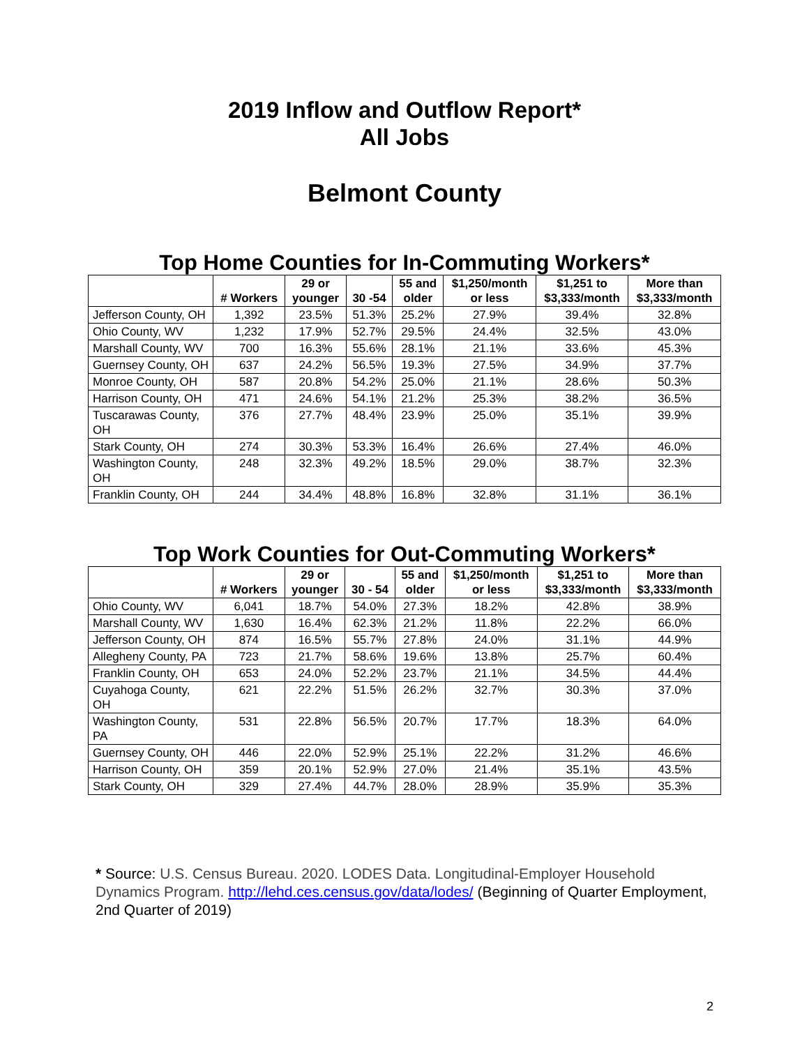2019 Inflow and Outflow Report*
All Jobs
Belmont County
Top Home Counties for In-Commuting Workers*
| | # Workers | 29 or younger | 30 -54 | 55 and older | $1,250/month or less | $1,251 to $3,333/month | More than $3,333/month |
| --- | --- | --- | --- | --- | --- | --- | --- |
| Jefferson County, OH | 1,392 | 23.5% | 51.3% | 25.2% | 27.9% | 39.4% | 32.8% |
| Ohio County, WV | 1,232 | 17.9% | 52.7% | 29.5% | 24.4% | 32.5% | 43.0% |
| Marshall County, WV | 700 | 16.3% | 55.6% | 28.1% | 21.1% | 33.6% | 45.3% |
| Guernsey County, OH | 637 | 24.2% | 56.5% | 19.3% | 27.5% | 34.9% | 37.7% |
| Monroe County, OH | 587 | 20.8% | 54.2% | 25.0% | 21.1% | 28.6% | 50.3% |
| Harrison County, OH | 471 | 24.6% | 54.1% | 21.2% | 25.3% | 38.2% | 36.5% |
| Tuscarawas County, OH | 376 | 27.7% | 48.4% | 23.9% | 25.0% | 35.1% | 39.9% |
| Stark County, OH | 274 | 30.3% | 53.3% | 16.4% | 26.6% | 27.4% | 46.0% |
| Washington County, OH | 248 | 32.3% | 49.2% | 18.5% | 29.0% | 38.7% | 32.3% |
| Franklin County, OH | 244 | 34.4% | 48.8% | 16.8% | 32.8% | 31.1% | 36.1% |
Top Work Counties for Out-Commuting Workers*
| | # Workers | 29 or younger | 30 - 54 | 55 and older | $1,250/month or less | $1,251 to $3,333/month | More than $3,333/month |
| --- | --- | --- | --- | --- | --- | --- | --- |
| Ohio County, WV | 6,041 | 18.7% | 54.0% | 27.3% | 18.2% | 42.8% | 38.9% |
| Marshall County, WV | 1,630 | 16.4% | 62.3% | 21.2% | 11.8% | 22.2% | 66.0% |
| Jefferson County, OH | 874 | 16.5% | 55.7% | 27.8% | 24.0% | 31.1% | 44.9% |
| Allegheny County, PA | 723 | 21.7% | 58.6% | 19.6% | 13.8% | 25.7% | 60.4% |
| Franklin County, OH | 653 | 24.0% | 52.2% | 23.7% | 21.1% | 34.5% | 44.4% |
| Cuyahoga County, OH | 621 | 22.2% | 51.5% | 26.2% | 32.7% | 30.3% | 37.0% |
| Washington County, PA | 531 | 22.8% | 56.5% | 20.7% | 17.7% | 18.3% | 64.0% |
| Guernsey County, OH | 446 | 22.0% | 52.9% | 25.1% | 22.2% | 31.2% | 46.6% |
| Harrison County, OH | 359 | 20.1% | 52.9% | 27.0% | 21.4% | 35.1% | 43.5% |
| Stark County, OH | 329 | 27.4% | 44.7% | 28.0% | 28.9% | 35.9% | 35.3% |
* Source: U.S. Census Bureau. 2020. LODES Data. Longitudinal-Employer Household Dynamics Program. http://lehd.ces.census.gov/data/lodes/ (Beginning of Quarter Employment, 2nd Quarter of 2019)
2